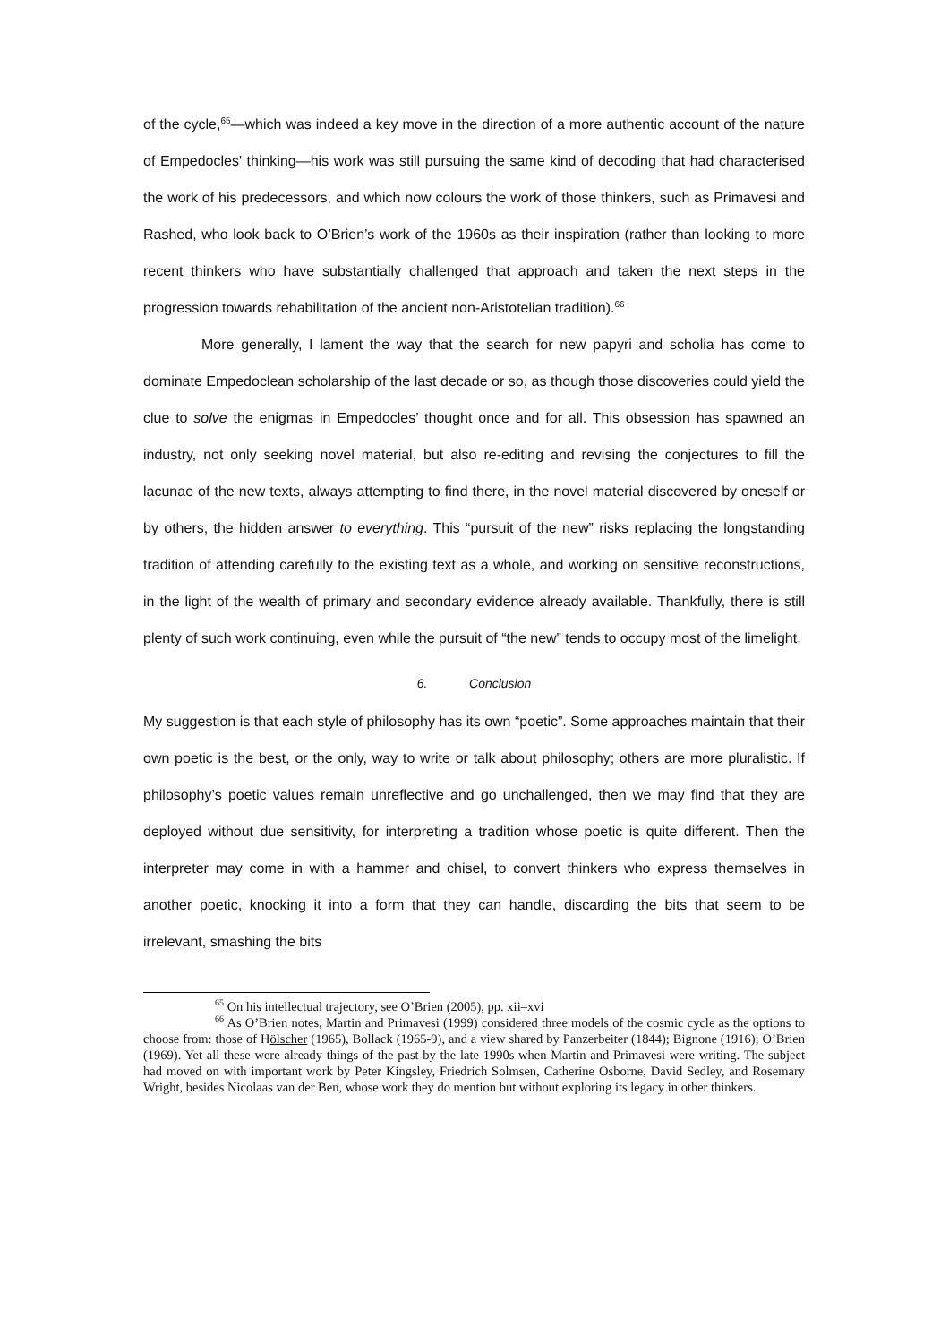of the cycle,<sup>65</sup>—which was indeed a key move in the direction of a more authentic account of the nature of Empedocles' thinking—his work was still pursuing the same kind of decoding that had characterised the work of his predecessors, and which now colours the work of those thinkers, such as Primavesi and Rashed, who look back to O’Brien’s work of the 1960s as their inspiration (rather than looking to more recent thinkers who have substantially challenged that approach and taken the next steps in the progression towards rehabilitation of the ancient non-Aristotelian tradition).<sup>66</sup>
More generally, I lament the way that the search for new papyri and scholia has come to dominate Empedoclean scholarship of the last decade or so, as though those discoveries could yield the clue to solve the enigmas in Empedocles’ thought once and for all. This obsession has spawned an industry, not only seeking novel material, but also re-editing and revising the conjectures to fill the lacunae of the new texts, always attempting to find there, in the novel material discovered by oneself or by others, the hidden answer to everything. This “pursuit of the new” risks replacing the longstanding tradition of attending carefully to the existing text as a whole, and working on sensitive reconstructions, in the light of the wealth of primary and secondary evidence already available. Thankfully, there is still plenty of such work continuing, even while the pursuit of “the new” tends to occupy most of the limelight.
6. Conclusion
My suggestion is that each style of philosophy has its own “poetic”. Some approaches maintain that their own poetic is the best, or the only, way to write or talk about philosophy; others are more pluralistic. If philosophy’s poetic values remain unreflective and go unchallenged, then we may find that they are deployed without due sensitivity, for interpreting a tradition whose poetic is quite different. Then the interpreter may come in with a hammer and chisel, to convert thinkers who express themselves in another poetic, knocking it into a form that they can handle, discarding the bits that seem to be irrelevant, smashing the bits
<sup>65</sup> On his intellectual trajectory, see O’Brien (2005), pp. xii–xvi
<sup>66</sup> As O’Brien notes, Martin and Primavesi (1999) considered three models of the cosmic cycle as the options to choose from: those of Hölscher (1965), Bollack (1965-9), and a view shared by Panzerbeiter (1844); Bignone (1916); O’Brien (1969). Yet all these were already things of the past by the late 1990s when Martin and Primavesi were writing. The subject had moved on with important work by Peter Kingsley, Friedrich Solmsen, Catherine Osborne, David Sedley, and Rosemary Wright, besides Nicolaas van der Ben, whose work they do mention but without exploring its legacy in other thinkers.